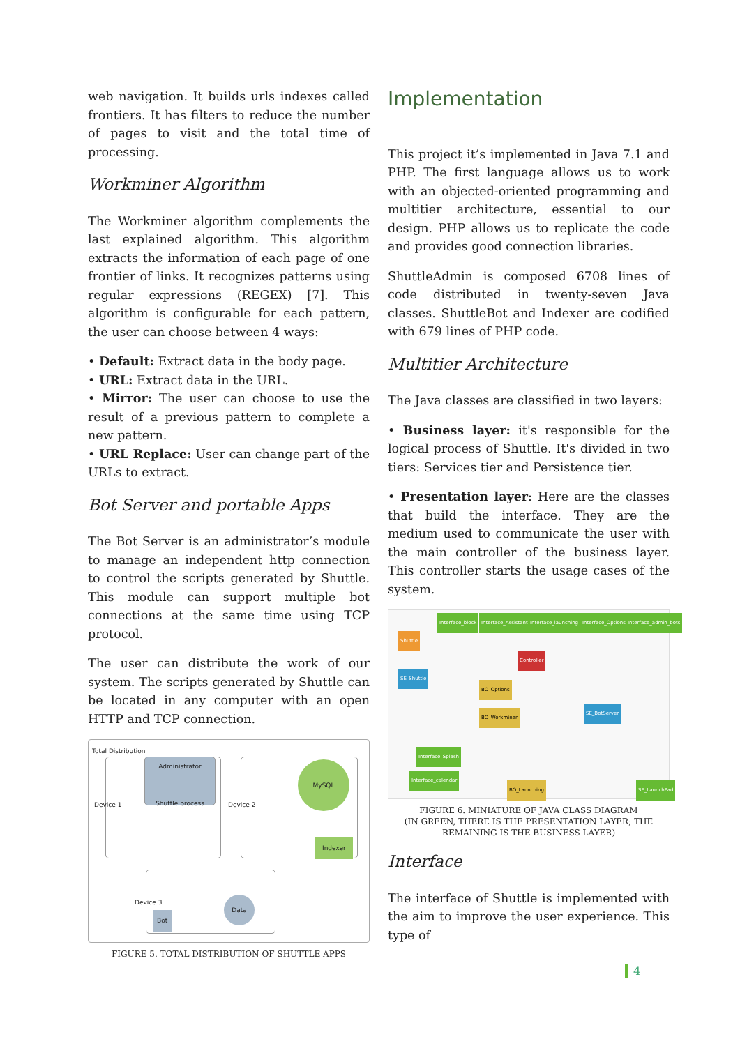web navigation. It builds urls indexes called frontiers. It has filters to reduce the number of pages to visit and the total time of processing.
Workminer Algorithm
The Workminer algorithm complements the last explained algorithm. This algorithm extracts the information of each page of one frontier of links. It recognizes patterns using regular expressions (REGEX) [7]. This algorithm is configurable for each pattern, the user can choose between 4 ways:
• Default: Extract data in the body page.
• URL: Extract data in the URL.
• Mirror: The user can choose to use the result of a previous pattern to complete a new pattern.
• URL Replace: User can change part of the URLs to extract.
Bot Server and portable Apps
The Bot Server is an administrator’s module to manage an independent http connection to control the scripts generated by Shuttle. This module can support multiple bot connections at the same time using TCP protocol.
The user can distribute the work of our system. The scripts generated by Shuttle can be located in any computer with an open HTTP and TCP connection.
Total Distribution
Administrator
Shuttle process
Device 1
MySQL
Device 2
Indexer
Device 3
Bot
Data
FIGURE 5. TOTAL DISTRIBUTION OF SHUTTLE APPS
Implementation
This project it’s implemented in Java 7.1 and PHP. The first language allows us to work with an objected-oriented programming and multitier architecture, essential to our design. PHP allows us to replicate the code and provides good connection libraries.
ShuttleAdmin is composed 6708 lines of code distributed in twenty-seven Java classes. ShuttleBot and Indexer are codified with 679 lines of PHP code.
Multitier Architecture
The Java classes are classified in two layers:
• Business layer: it's responsible for the logical process of Shuttle. It's divided in two tiers: Services tier and Persistence tier.
• Presentation layer: Here are the classes that build the interface. They are the medium used to communicate the user with the main controller of the business layer. This controller starts the usage cases of the system.
Interface_block Interface_Assistant Interface_launching Interface_Options Interface_admin_bots
Shuttle
Controller
SE_Shuttle
BO_Options
BO_Workminer
SE_BotServer
Interface_Splash
Interface_calendar
BO_Launching SE_LaunchPad
FIGURE 6. MINIATURE OF JAVA CLASS DIAGRAM
(IN GREEN, THERE IS THE PRESENTATION LAYER; THE REMAINING IS THE BUSINESS LAYER)
Interface
The interface of Shuttle is implemented with the aim to improve the user experience. This type of
4